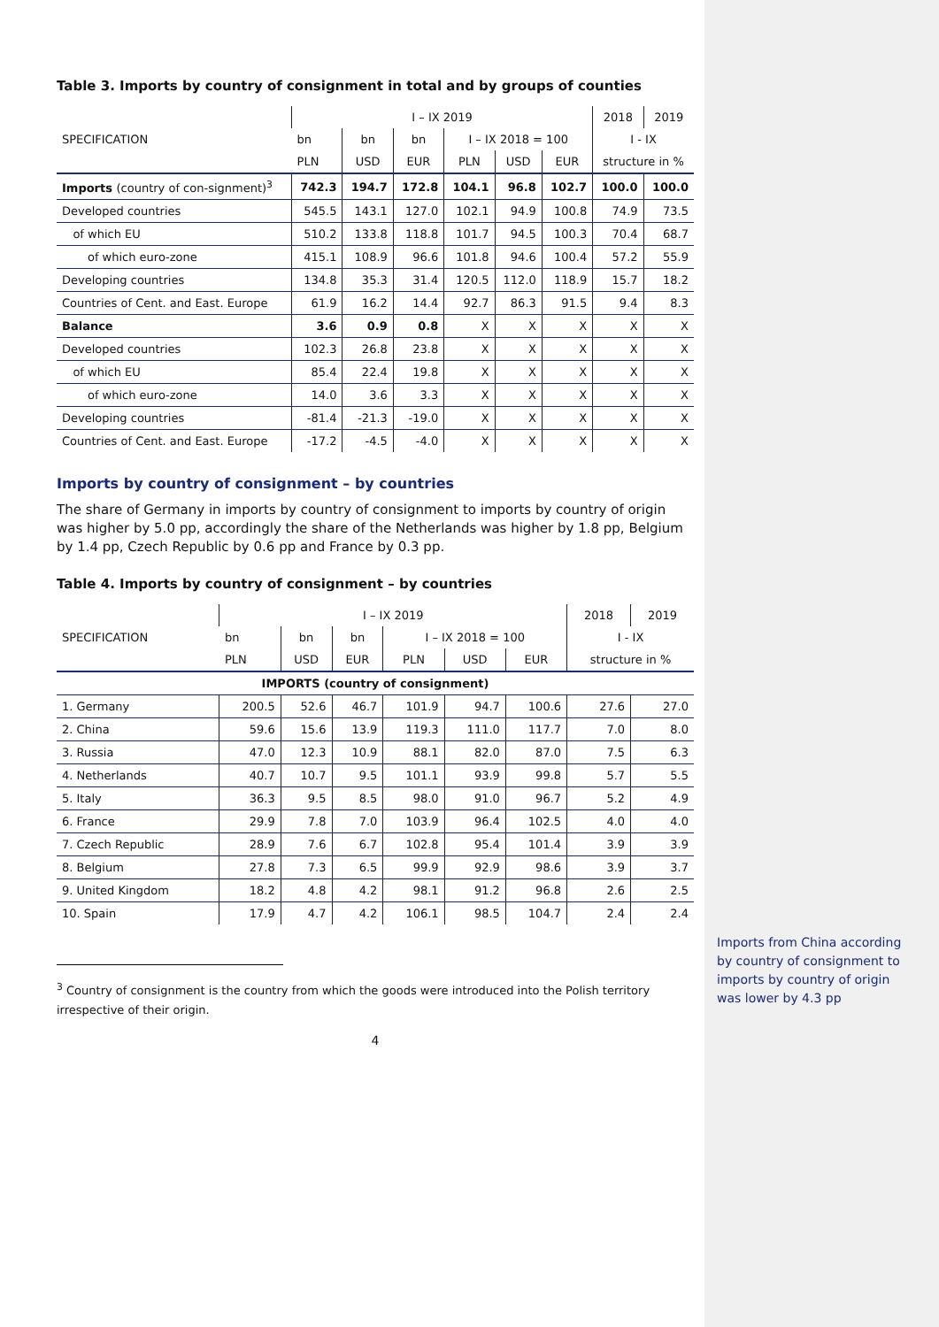Table 3. Imports by country of consignment in total and by groups of counties
| SPECIFICATION | I – IX 2019 | | | | | | 2018 | 2019 |
| --- | --- | --- | --- | --- | --- | --- | --- | --- |
| | bn | bn | bn | I – IX 2018 = 100 | | | I - IX | |
| | PLN | USD | EUR | PLN | USD | EUR | structure in % | |
| Imports (country of con-signment)<sup>3</sup> | 742.3 | 194.7 | 172.8 | 104.1 | 96.8 | 102.7 | 100.0 | 100.0 |
| Developed countries | 545.5 | 143.1 | 127.0 | 102.1 | 94.9 | 100.8 | 74.9 | 73.5 |
| of which EU | 510.2 | 133.8 | 118.8 | 101.7 | 94.5 | 100.3 | 70.4 | 68.7 |
| of which euro-zone | 415.1 | 108.9 | 96.6 | 101.8 | 94.6 | 100.4 | 57.2 | 55.9 |
| Developing countries | 134.8 | 35.3 | 31.4 | 120.5 | 112.0 | 118.9 | 15.7 | 18.2 |
| Countries of Cent. and East. Europe | 61.9 | 16.2 | 14.4 | 92.7 | 86.3 | 91.5 | 9.4 | 8.3 |
| Balance | 3.6 | 0.9 | 0.8 | X | X | X | X | X |
| Developed countries | 102.3 | 26.8 | 23.8 | X | X | X | X | X |
| of which EU | 85.4 | 22.4 | 19.8 | X | X | X | X | X |
| of which euro-zone | 14.0 | 3.6 | 3.3 | X | X | X | X | X |
| Developing countries | -81.4 | -21.3 | -19.0 | X | X | X | X | X |
| Countries of Cent. and East. Europe | -17.2 | -4.5 | -4.0 | X | X | X | X | X |
Imports by country of consignment – by countries
The share of Germany in imports by country of consignment to imports by country of origin was higher by 5.0 pp, accordingly the share of the Netherlands was higher by 1.8 pp, Belgium by 1.4 pp, Czech Republic by 0.6 pp and France by 0.3 pp.
Table 4. Imports by country of consignment – by countries
| SPECIFICATION | I – IX 2019 | | | | | | 2018 | 2019 |
| --- | --- | --- | --- | --- | --- | --- | --- | --- |
| | bn | bn | bn | I – IX 2018 = 100 | | | I - IX | |
| | PLN | USD | EUR | PLN | USD | EUR | structure in % | |
| IMPORTS (country of consignment) | | | | | | | | |
| 1. Germany | 200.5 | 52.6 | 46.7 | 101.9 | 94.7 | 100.6 | 27.6 | 27.0 |
| 2. China | 59.6 | 15.6 | 13.9 | 119.3 | 111.0 | 117.7 | 7.0 | 8.0 |
| 3. Russia | 47.0 | 12.3 | 10.9 | 88.1 | 82.0 | 87.0 | 7.5 | 6.3 |
| 4. Netherlands | 40.7 | 10.7 | 9.5 | 101.1 | 93.9 | 99.8 | 5.7 | 5.5 |
| 5. Italy | 36.3 | 9.5 | 8.5 | 98.0 | 91.0 | 96.7 | 5.2 | 4.9 |
| 6. France | 29.9 | 7.8 | 7.0 | 103.9 | 96.4 | 102.5 | 4.0 | 4.0 |
| 7. Czech Republic | 28.9 | 7.6 | 6.7 | 102.8 | 95.4 | 101.4 | 3.9 | 3.9 |
| 8. Belgium | 27.8 | 7.3 | 6.5 | 99.9 | 92.9 | 98.6 | 3.9 | 3.7 |
| 9. United Kingdom | 18.2 | 4.8 | 4.2 | 98.1 | 91.2 | 96.8 | 2.6 | 2.5 |
| 10. Spain | 17.9 | 4.7 | 4.2 | 106.1 | 98.5 | 104.7 | 2.4 | 2.4 |
<sup>3</sup> Country of consignment is the country from which the goods were introduced into the Polish territory irrespective of their origin.
4
Imports from China according by country of consignment to imports by country of origin was lower by 4.3 pp